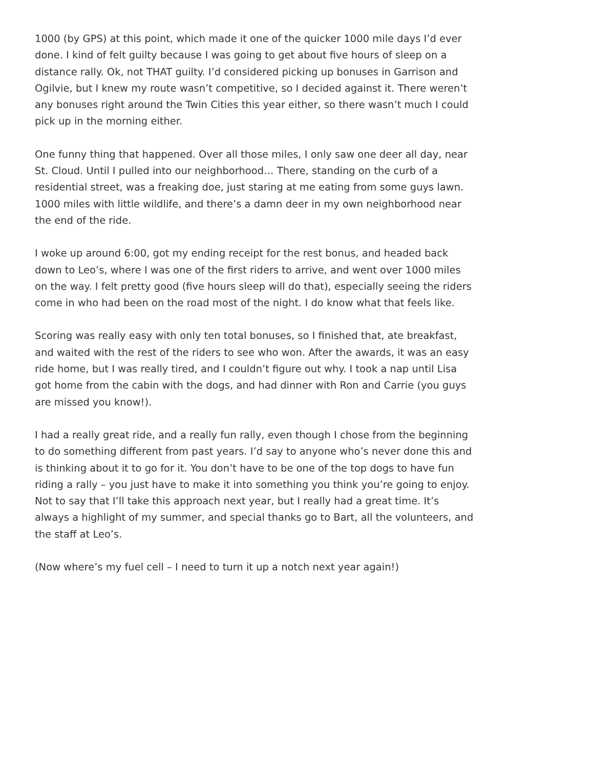1000 (by GPS) at this point, which made it one of the quicker 1000 mile days I’d ever done. I kind of felt guilty because I was going to get about five hours of sleep on a distance rally. Ok, not THAT guilty. I’d considered picking up bonuses in Garrison and Ogilvie, but I knew my route wasn’t competitive, so I decided against it. There weren’t any bonuses right around the Twin Cities this year either, so there wasn’t much I could pick up in the morning either.
One funny thing that happened. Over all those miles, I only saw one deer all day, near St. Cloud. Until I pulled into our neighborhood… There, standing on the curb of a residential street, was a freaking doe, just staring at me eating from some guys lawn. 1000 miles with little wildlife, and there’s a damn deer in my own neighborhood near the end of the ride.
I woke up around 6:00, got my ending receipt for the rest bonus, and headed back down to Leo’s, where I was one of the first riders to arrive, and went over 1000 miles on the way. I felt pretty good (five hours sleep will do that), especially seeing the riders come in who had been on the road most of the night. I do know what that feels like.
Scoring was really easy with only ten total bonuses, so I finished that, ate breakfast, and waited with the rest of the riders to see who won. After the awards, it was an easy ride home, but I was really tired, and I couldn’t figure out why. I took a nap until Lisa got home from the cabin with the dogs, and had dinner with Ron and Carrie (you guys are missed you know!).
I had a really great ride, and a really fun rally, even though I chose from the beginning to do something different from past years. I’d say to anyone who’s never done this and is thinking about it to go for it. You don’t have to be one of the top dogs to have fun riding a rally – you just have to make it into something you think you’re going to enjoy. Not to say that I’ll take this approach next year, but I really had a great time. It’s always a highlight of my summer, and special thanks go to Bart, all the volunteers, and the staff at Leo’s.
(Now where’s my fuel cell – I need to turn it up a notch next year again!)